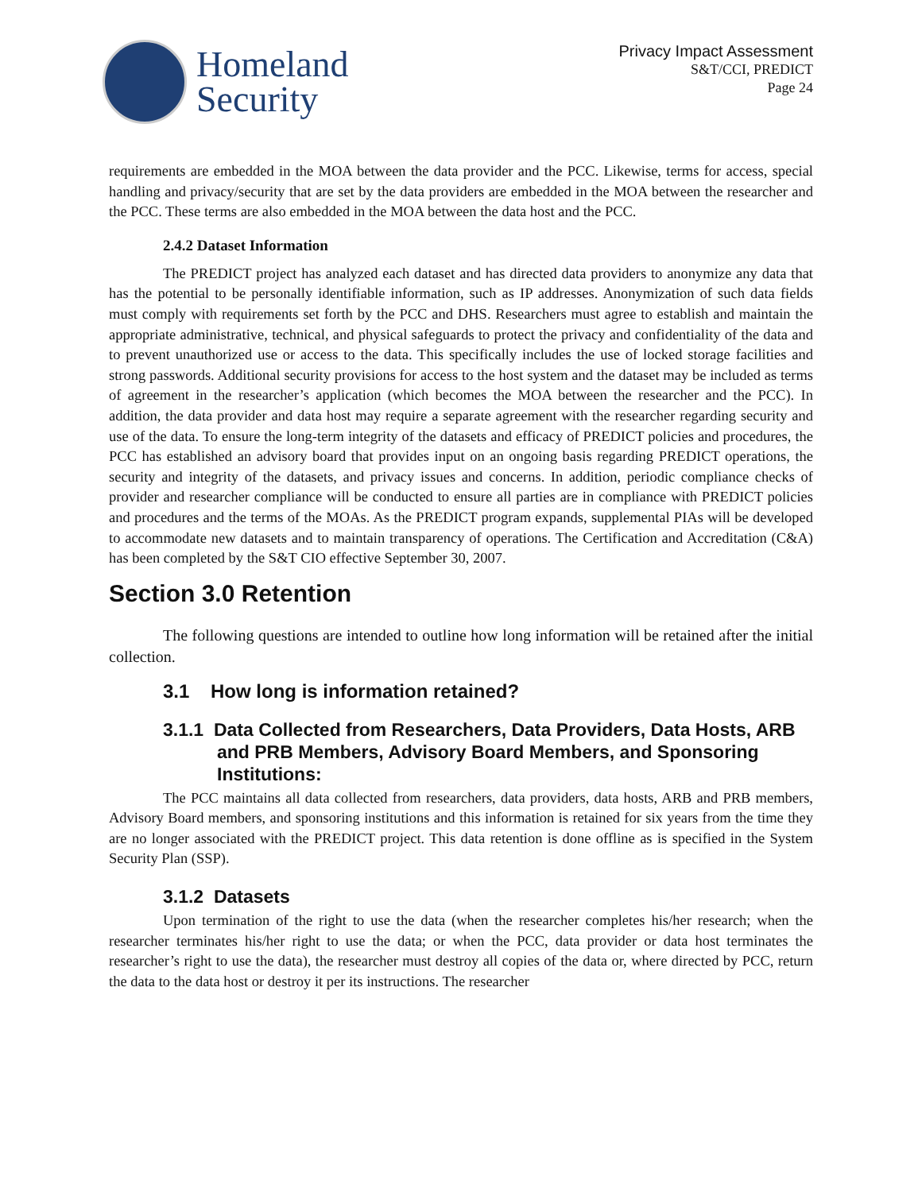Homeland
Security
Privacy Impact Assessment
S&T/CCI, PREDICT
Page 24
requirements are embedded in the MOA between the data provider and the PCC. Likewise, terms for access, special handling and privacy/security that are set by the data providers are embedded in the MOA between the researcher and the PCC. These terms are also embedded in the MOA between the data host and the PCC.
2.4.2 Dataset Information
The PREDICT project has analyzed each dataset and has directed data providers to anonymize any data that has the potential to be personally identifiable information, such as IP addresses. Anonymization of such data fields must comply with requirements set forth by the PCC and DHS. Researchers must agree to establish and maintain the appropriate administrative, technical, and physical safeguards to protect the privacy and confidentiality of the data and to prevent unauthorized use or access to the data. This specifically includes the use of locked storage facilities and strong passwords. Additional security provisions for access to the host system and the dataset may be included as terms of agreement in the researcher’s application (which becomes the MOA between the researcher and the PCC). In addition, the data provider and data host may require a separate agreement with the researcher regarding security and use of the data. To ensure the long-term integrity of the datasets and efficacy of PREDICT policies and procedures, the PCC has established an advisory board that provides input on an ongoing basis regarding PREDICT operations, the security and integrity of the datasets, and privacy issues and concerns. In addition, periodic compliance checks of provider and researcher compliance will be conducted to ensure all parties are in compliance with PREDICT policies and procedures and the terms of the MOAs. As the PREDICT program expands, supplemental PIAs will be developed to accommodate new datasets and to maintain transparency of operations. The Certification and Accreditation (C&A) has been completed by the S&T CIO effective September 30, 2007.
Section 3.0 Retention
The following questions are intended to outline how long information will be retained after the initial collection.
3.1 How long is information retained?
3.1.1 Data Collected from Researchers, Data Providers, Data Hosts, ARB and PRB Members, Advisory Board Members, and Sponsoring Institutions:
The PCC maintains all data collected from researchers, data providers, data hosts, ARB and PRB members, Advisory Board members, and sponsoring institutions and this information is retained for six years from the time they are no longer associated with the PREDICT project. This data retention is done offline as is specified in the System Security Plan (SSP).
3.1.2 Datasets
Upon termination of the right to use the data (when the researcher completes his/her research; when the researcher terminates his/her right to use the data; or when the PCC, data provider or data host terminates the researcher’s right to use the data), the researcher must destroy all copies of the data or, where directed by PCC, return the data to the data host or destroy it per its instructions. The researcher